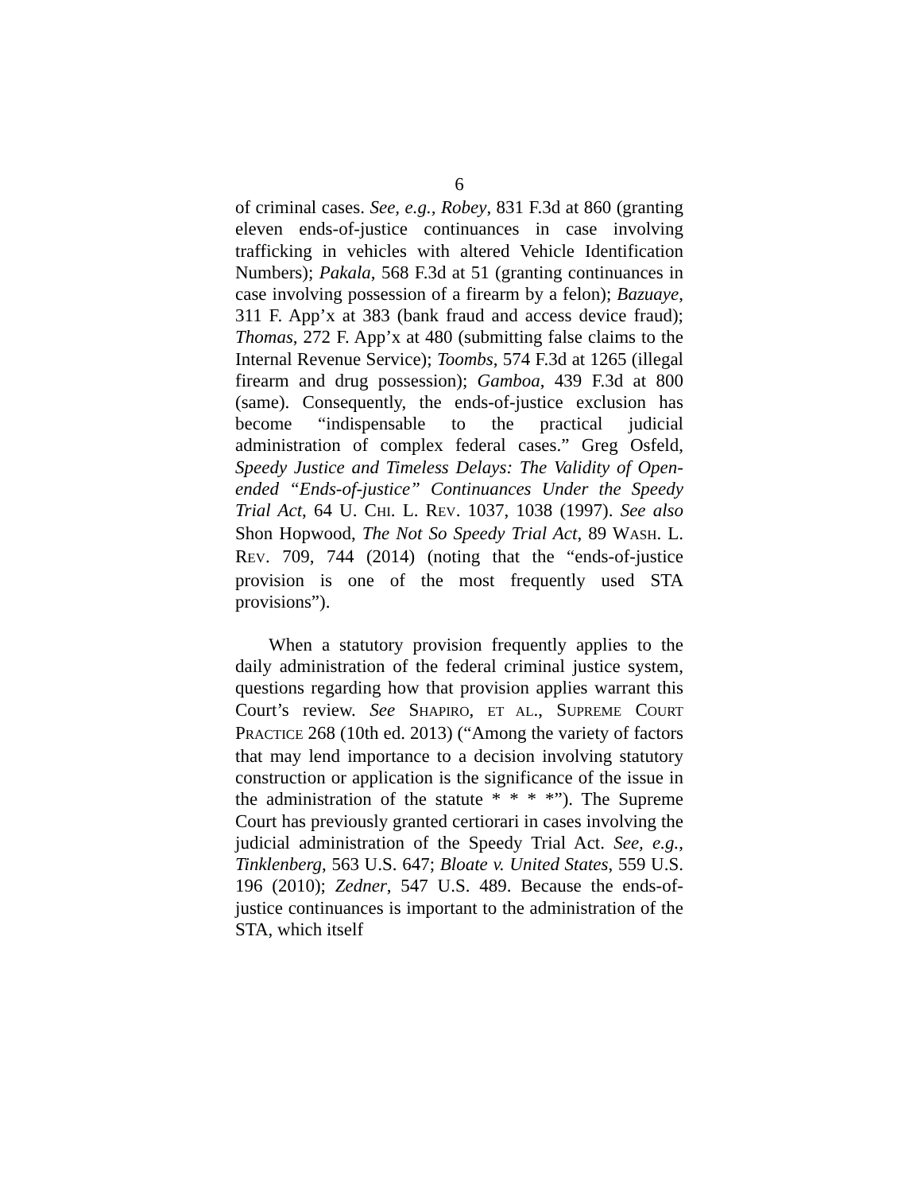6
of criminal cases. See, e.g., Robey, 831 F.3d at 860 (granting eleven ends-of-justice continuances in case involving trafficking in vehicles with altered Vehicle Identification Numbers); Pakala, 568 F.3d at 51 (granting continuances in case involving possession of a firearm by a felon); Bazuaye, 311 F. App’x at 383 (bank fraud and access device fraud); Thomas, 272 F. App’x at 480 (submitting false claims to the Internal Revenue Service); Toombs, 574 F.3d at 1265 (illegal firearm and drug possession); Gamboa, 439 F.3d at 800 (same). Consequently, the ends-of-justice exclu­sion has become “indispensable to the practical judi­cial administration of complex federal cases.” Greg Osfeld, Speedy Justice and Timeless Delays: The Va­lidity of Open-ended “Ends-of-justice” Continuances Under the Speedy Trial Act, 64 U. CHI. L. REV. 1037, 1038 (1997). See also Shon Hopwood, The Not So Speedy Trial Act, 89 WASH. L. REV. 709, 744 (2014) (noting that the “ends-of-justice provision is one of the most frequently used STA provisions”).
When a statutory provision frequently applies to the daily administration of the federal criminal justice system, questions regarding how that provision ap­plies warrant this Court’s review. See SHAPIRO, ET AL., SUPREME COURT PRACTICE 268 (10th ed. 2013) (“Among the variety of factors that may lend im­portance to a decision involving statutory construction or application is the significance of the issue in the ad­ministration of the statute * * * *”). The Supreme Court has previously granted certiorari in cases in­volving the judicial administration of the Speedy Trial Act. See, e.g., Tinklenberg, 563 U.S. 647; Bloate v. United States, 559 U.S. 196 (2010); Zedner, 547 U.S. 489. Because the ends-of-justice continuances is im­portant to the administration of the STA, which itself